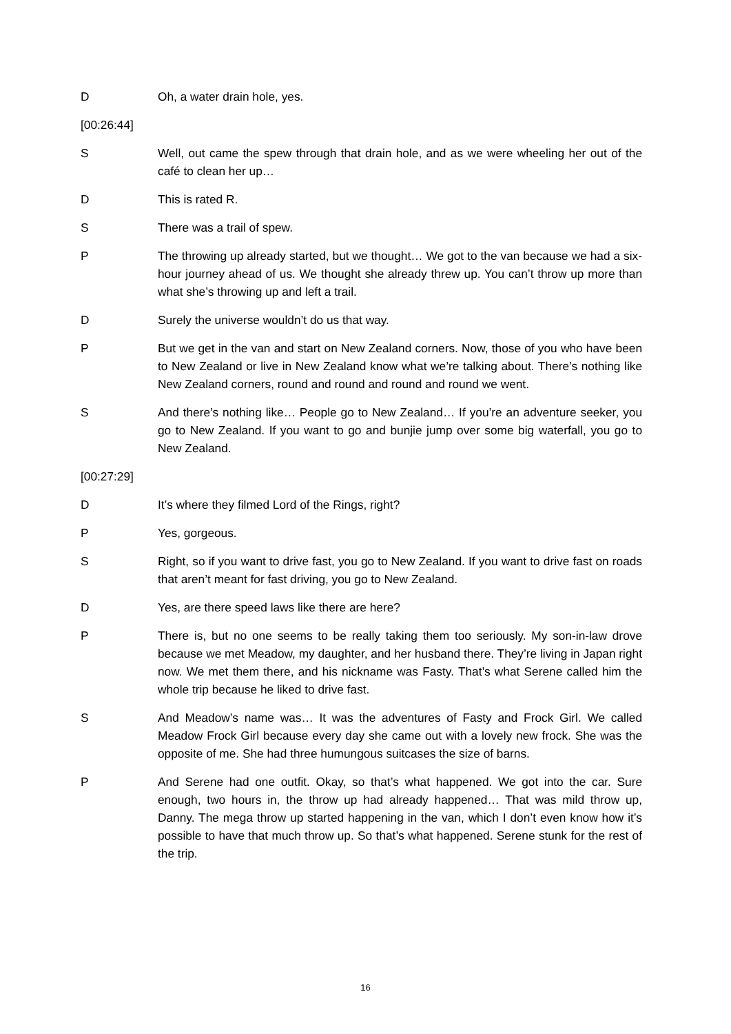D Oh, a water drain hole, yes.
[00:26:44]
S Well, out came the spew through that drain hole, and as we were wheeling her out of the café to clean her up…
D This is rated R.
S There was a trail of spew.
P The throwing up already started, but we thought… We got to the van because we had a six-hour journey ahead of us. We thought she already threw up. You can’t throw up more than what she’s throwing up and left a trail.
D Surely the universe wouldn’t do us that way.
P But we get in the van and start on New Zealand corners. Now, those of you who have been to New Zealand or live in New Zealand know what we’re talking about. There’s nothing like New Zealand corners, round and round and round and round we went.
S And there’s nothing like… People go to New Zealand… If you’re an adventure seeker, you go to New Zealand. If you want to go and bunjie jump over some big waterfall, you go to New Zealand.
[00:27:29]
D It’s where they filmed Lord of the Rings, right?
P Yes, gorgeous.
S Right, so if you want to drive fast, you go to New Zealand. If you want to drive fast on roads that aren’t meant for fast driving, you go to New Zealand.
D Yes, are there speed laws like there are here?
P There is, but no one seems to be really taking them too seriously. My son-in-law drove because we met Meadow, my daughter, and her husband there. They’re living in Japan right now. We met them there, and his nickname was Fasty. That’s what Serene called him the whole trip because he liked to drive fast.
S And Meadow’s name was… It was the adventures of Fasty and Frock Girl. We called Meadow Frock Girl because every day she came out with a lovely new frock. She was the opposite of me. She had three humungous suitcases the size of barns.
P And Serene had one outfit. Okay, so that’s what happened. We got into the car. Sure enough, two hours in, the throw up had already happened… That was mild throw up, Danny. The mega throw up started happening in the van, which I don’t even know how it’s possible to have that much throw up. So that’s what happened. Serene stunk for the rest of the trip.
16